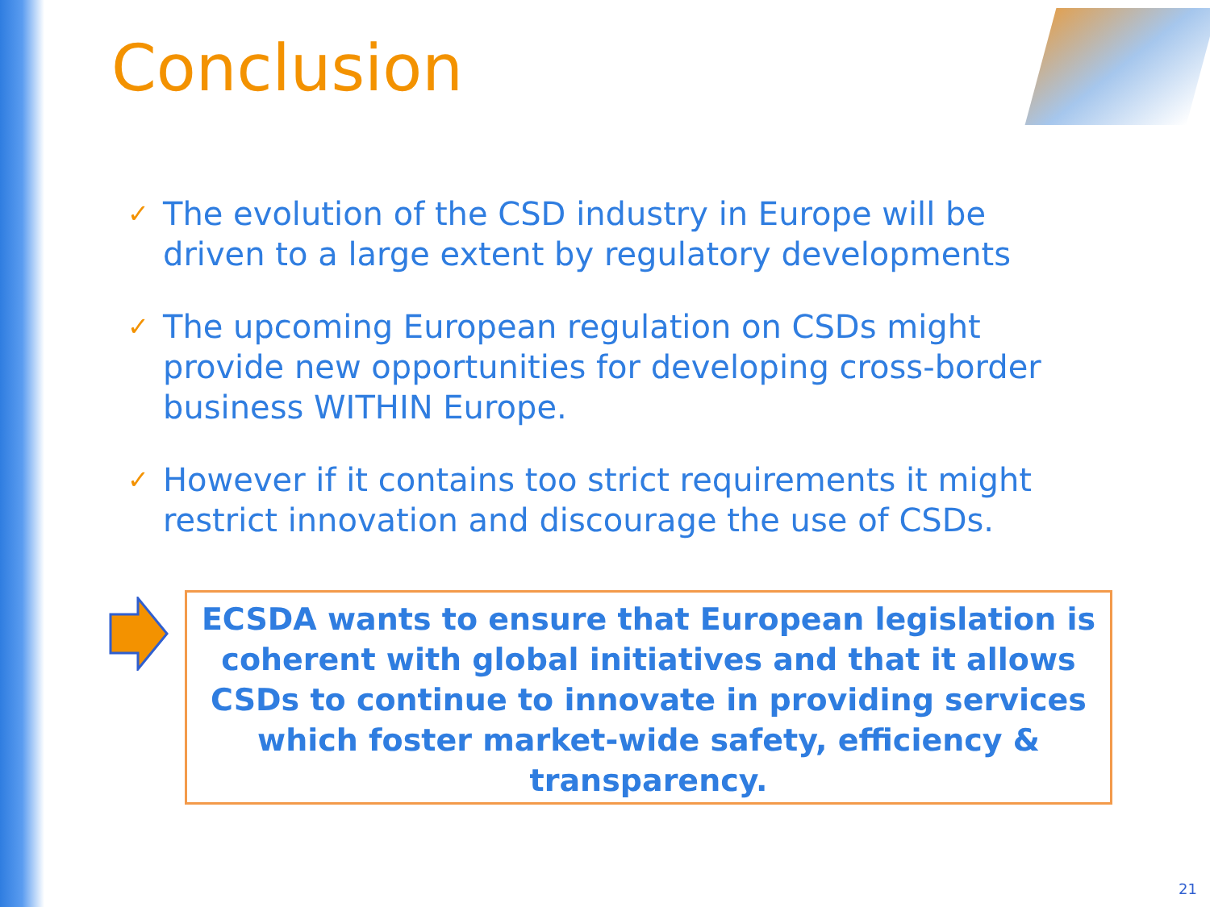Conclusion
✓ The evolution of the CSD industry in Europe will be driven to a large extent by regulatory developments
✓ The upcoming European regulation on CSDs might provide new opportunities for developing cross-border business WITHIN Europe.
✓ However if it contains too strict requirements it might restrict innovation and discourage the use of CSDs.
ECSDA wants to ensure that European legislation is coherent with global initiatives and that it allows CSDs to continue to innovate in providing services which foster market-wide safety, efficiency & transparency.
21